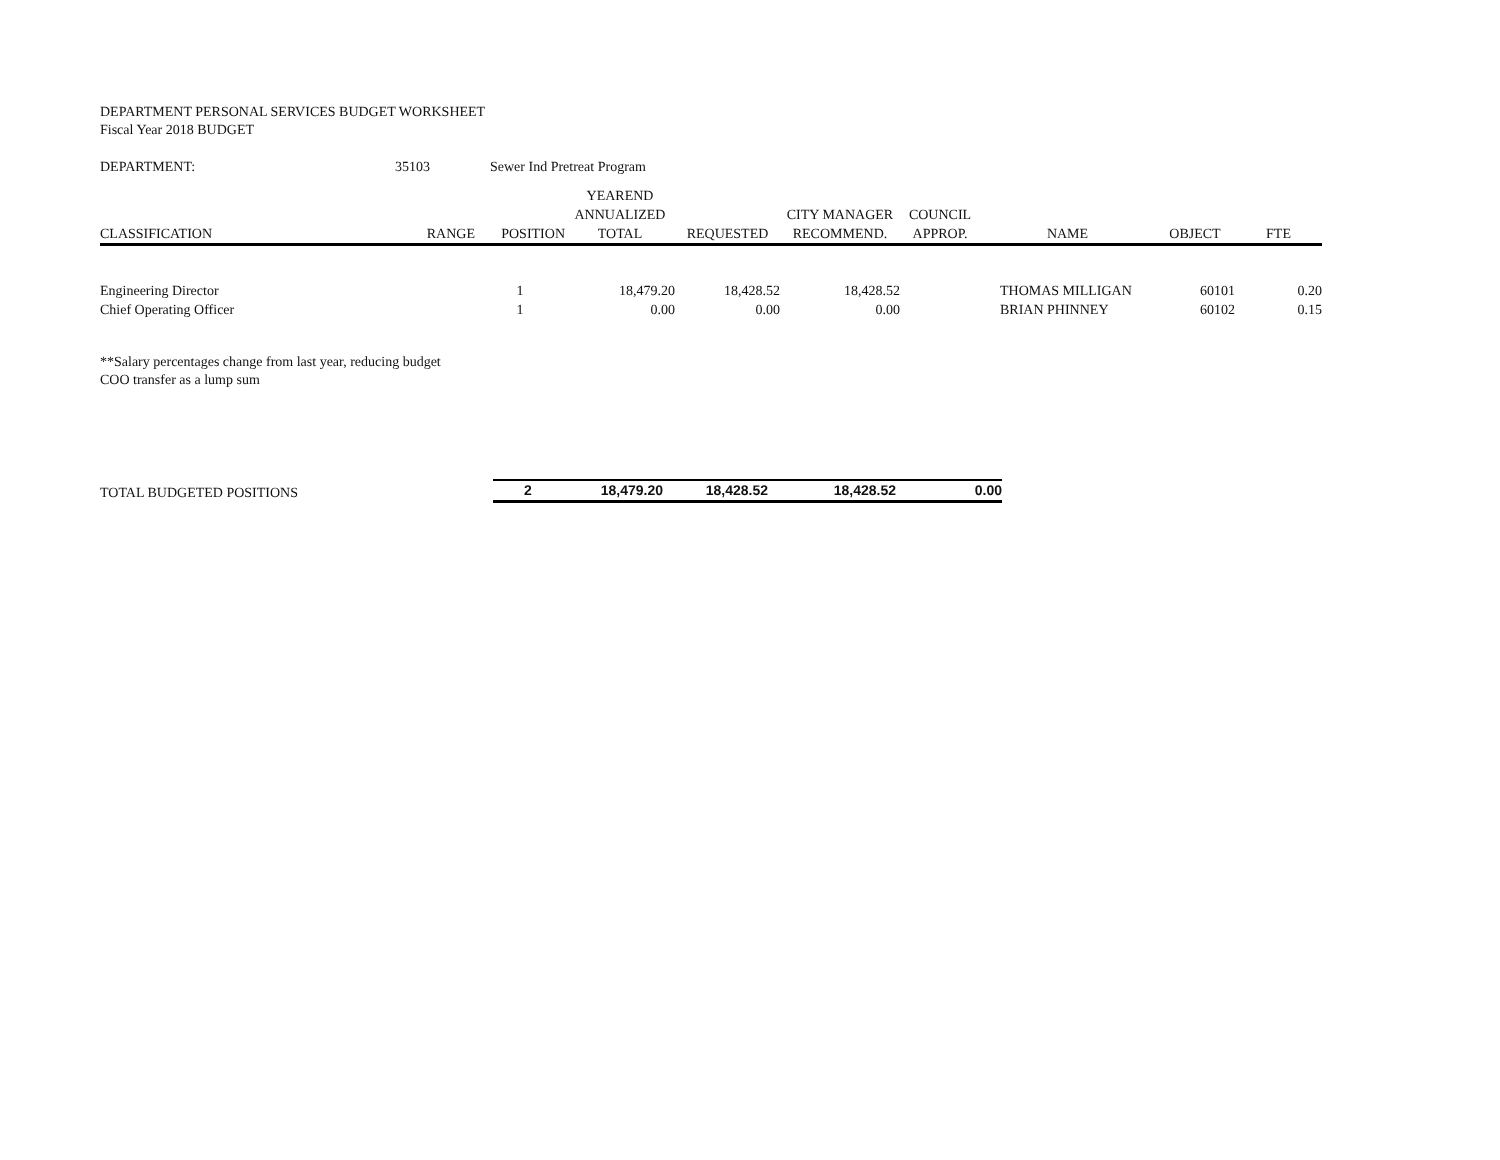DEPARTMENT PERSONAL SERVICES BUDGET WORKSHEET
Fiscal Year 2018 BUDGET
| DEPARTMENT: | 35103 | Sewer Ind Pretreat Program |
| CLASSIFICATION | RANGE | POSITION | YEAREND ANNUALIZED TOTAL | REQUESTED | CITY MANAGER RECOMMEND. | COUNCIL APPROP. | NAME | OBJECT | FTE |
| --- | --- | --- | --- | --- | --- | --- | --- | --- | --- |
| Engineering Director | | 1 | 18,479.20 | 18,428.52 | 18,428.52 | | THOMAS MILLIGAN | 60101 | 0.20 |
| Chief Operating Officer | | 1 | 0.00 | 0.00 | 0.00 | | BRIAN PHINNEY | 60102 | 0.15 |
**Salary percentages change from last year, reducing budget
COO transfer as a lump sum
| TOTAL BUDGETED POSITIONS | 2 | 18,479.20 | 18,428.52 | 18,428.52 | 0.00 |